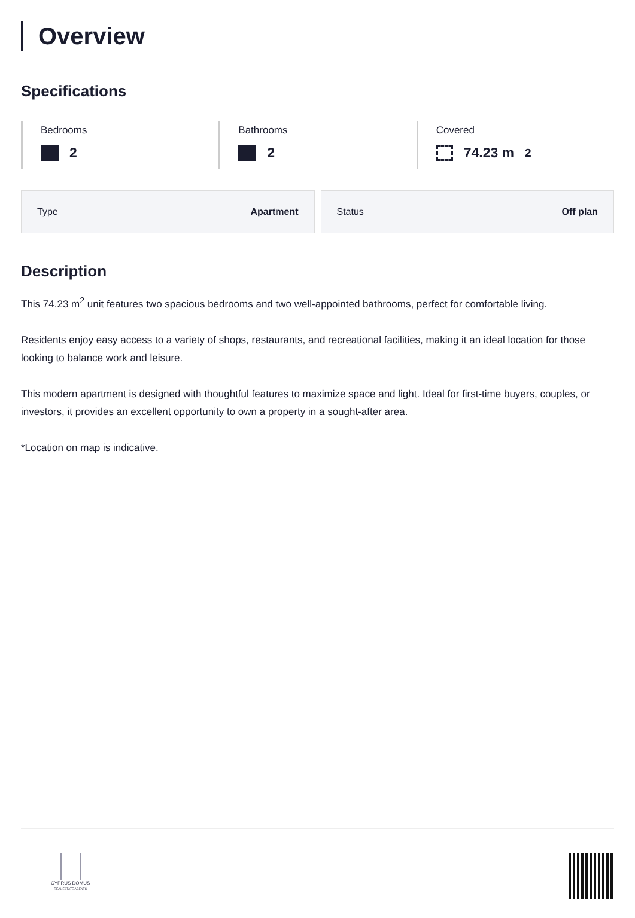Overview
Specifications
Bedrooms
2
Bathrooms
2
Covered
74.23 m<sup>2</sup>
Type Apartment Status Off plan
Description
This 74.23 m<sup>2</sup> unit features two spacious bedrooms and two well-appointed bathrooms, perfect for comfortable living.
Residents enjoy easy access to a variety of shops, restaurants, and recreational facilities, making it an ideal location for those looking to balance work and leisure.
This modern apartment is designed with thoughtful features to maximize space and light. Ideal for first-time buyers, couples, or investors, it provides an excellent opportunity to own a property in a sought-after area.
*Location on map is indicative.
CYPRUS DOMUS
REAL ESTATE AGENTS